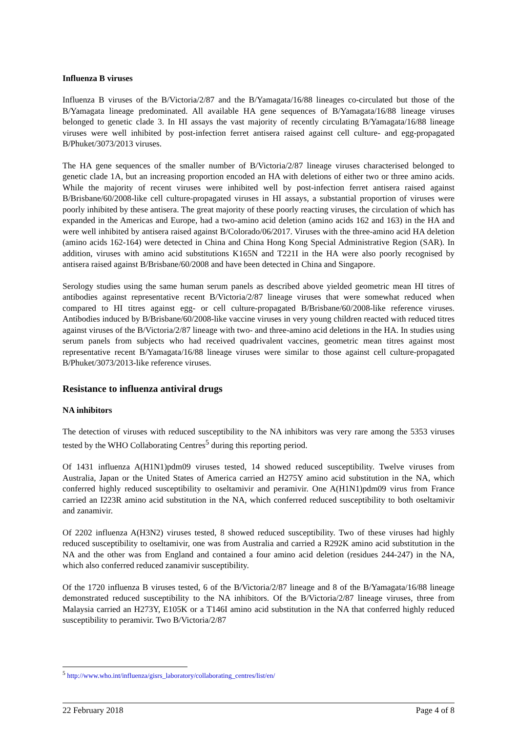Influenza B viruses
Influenza B viruses of the B/Victoria/2/87 and the B/Yamagata/16/88 lineages co-circulated but those of the B/Yamagata lineage predominated. All available HA gene sequences of B/Yamagata/16/88 lineage viruses belonged to genetic clade 3. In HI assays the vast majority of recently circulating B/Yamagata/16/88 lineage viruses were well inhibited by post-infection ferret antisera raised against cell culture- and egg-propagated B/Phuket/3073/2013 viruses.
The HA gene sequences of the smaller number of B/Victoria/2/87 lineage viruses characterised belonged to genetic clade 1A, but an increasing proportion encoded an HA with deletions of either two or three amino acids. While the majority of recent viruses were inhibited well by post-infection ferret antisera raised against B/Brisbane/60/2008-like cell culture-propagated viruses in HI assays, a substantial proportion of viruses were poorly inhibited by these antisera. The great majority of these poorly reacting viruses, the circulation of which has expanded in the Americas and Europe, had a two-amino acid deletion (amino acids 162 and 163) in the HA and were well inhibited by antisera raised against B/Colorado/06/2017. Viruses with the three-amino acid HA deletion (amino acids 162-164) were detected in China and China Hong Kong Special Administrative Region (SAR). In addition, viruses with amino acid substitutions K165N and T221I in the HA were also poorly recognised by antisera raised against B/Brisbane/60/2008 and have been detected in China and Singapore.
Serology studies using the same human serum panels as described above yielded geometric mean HI titres of antibodies against representative recent B/Victoria/2/87 lineage viruses that were somewhat reduced when compared to HI titres against egg- or cell culture-propagated B/Brisbane/60/2008-like reference viruses. Antibodies induced by B/Brisbane/60/2008-like vaccine viruses in very young children reacted with reduced titres against viruses of the B/Victoria/2/87 lineage with two- and three-amino acid deletions in the HA. In studies using serum panels from subjects who had received quadrivalent vaccines, geometric mean titres against most representative recent B/Yamagata/16/88 lineage viruses were similar to those against cell culture-propagated B/Phuket/3073/2013-like reference viruses.
Resistance to influenza antiviral drugs
NA inhibitors
The detection of viruses with reduced susceptibility to the NA inhibitors was very rare among the 5353 viruses tested by the WHO Collaborating Centres<sup>5</sup> during this reporting period.
Of 1431 influenza A(H1N1)pdm09 viruses tested, 14 showed reduced susceptibility. Twelve viruses from Australia, Japan or the United States of America carried an H275Y amino acid substitution in the NA, which conferred highly reduced susceptibility to oseltamivir and peramivir. One A(H1N1)pdm09 virus from France carried an I223R amino acid substitution in the NA, which conferred reduced susceptibility to both oseltamivir and zanamivir.
Of 2202 influenza A(H3N2) viruses tested, 8 showed reduced susceptibility. Two of these viruses had highly reduced susceptibility to oseltamivir, one was from Australia and carried a R292K amino acid substitution in the NA and the other was from England and contained a four amino acid deletion (residues 244-247) in the NA, which also conferred reduced zanamivir susceptibility.
Of the 1720 influenza B viruses tested, 6 of the B/Victoria/2/87 lineage and 8 of the B/Yamagata/16/88 lineage demonstrated reduced susceptibility to the NA inhibitors. Of the B/Victoria/2/87 lineage viruses, three from Malaysia carried an H273Y, E105K or a T146I amino acid substitution in the NA that conferred highly reduced susceptibility to peramivir. Two B/Victoria/2/87
<sup>5</sup> http://www.who.int/influenza/gisrs_laboratory/collaborating_centres/list/en/
22 February 2018 Page 4 of 8